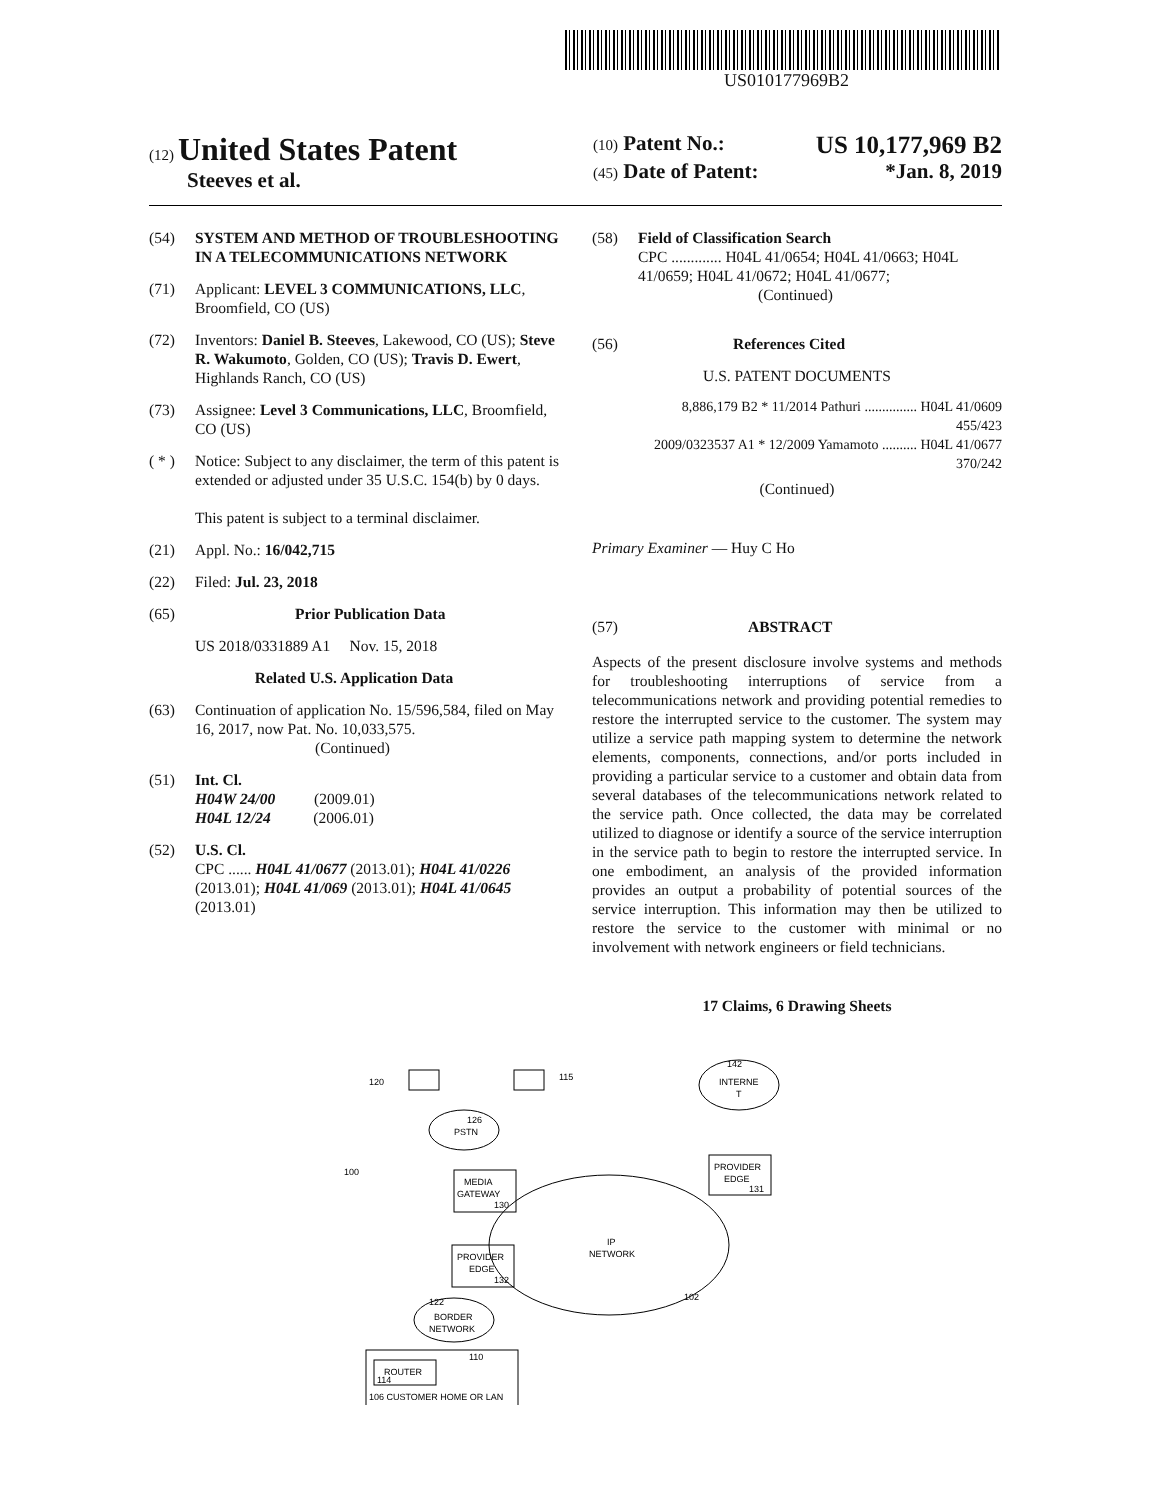US010177969B2
(12) United States Patent
Steeves et al.
(10) Patent No.: US 10,177,969 B2
(45) Date of Patent: *Jan. 8, 2019
(54) SYSTEM AND METHOD OF TROUBLESHOOTING IN A TELECOMMUNICATIONS NETWORK
(71) Applicant: LEVEL 3 COMMUNICATIONS, LLC, Broomfield, CO (US)
(72) Inventors: Daniel B. Steeves, Lakewood, CO (US); Steve R. Wakumoto, Golden, CO (US); Travis D. Ewert, Highlands Ranch, CO (US)
(73) Assignee: Level 3 Communications, LLC, Broomfield, CO (US)
( * ) Notice: Subject to any disclaimer, the term of this patent is extended or adjusted under 35 U.S.C. 154(b) by 0 days.
This patent is subject to a terminal disclaimer.
(21) Appl. No.: 16/042,715
(22) Filed: Jul. 23, 2018
(65) Prior Publication Data
US 2018/0331889 A1 Nov. 15, 2018
Related U.S. Application Data
(63) Continuation of application No. 15/596,584, filed on May 16, 2017, now Pat. No. 10,033,575.
(Continued)
(51) Int. Cl.
H04W 24/00 (2009.01)
H04L 12/24 (2006.01)
(52) U.S. Cl.
CPC ...... H04L 41/0677 (2013.01); H04L 41/0226 (2013.01); H04L 41/069 (2013.01); H04L 41/0645 (2013.01)
(58) Field of Classification Search
CPC ............. H04L 41/0654; H04L 41/0663; H04L 41/0659; H04L 41/0672; H04L 41/0677;
(Continued)
(56) References Cited
U.S. PATENT DOCUMENTS
8,886,179 B2 * 11/2014 Pathuri ............... H04L 41/0609
455/423
2009/0323537 A1 * 12/2009 Yamamoto .......... H04L 41/0677
370/242
(Continued)
Primary Examiner — Huy C Ho
(57) ABSTRACT
Aspects of the present disclosure involve systems and methods for troubleshooting interruptions of service from a telecommunications network and providing potential remedies to restore the interrupted service to the customer. The system may utilize a service path mapping system to determine the network elements, components, connections, and/or ports included in providing a particular service to a customer and obtain data from several databases of the telecommunications network related to the service path. Once collected, the data may be correlated utilized to diagnose or identify a source of the service interruption in the service path to begin to restore the interrupted service. In one embodiment, an analysis of the provided information provides an output a probability of potential sources of the service interruption. This information may then be utilized to restore the service to the customer with minimal or no involvement with network engineers or field technicians.
17 Claims, 6 Drawing Sheets
IP
NETWORK
102
INTERNE
T
142
PROVIDER
EDGE
131
PSTN
126
120
115
100
MEDIA
GATEWAY
130
PROVIDER
EDGE
132
BORDER
NETWORK
122
ROUTER
114
110
106 CUSTOMER HOME OR LAN